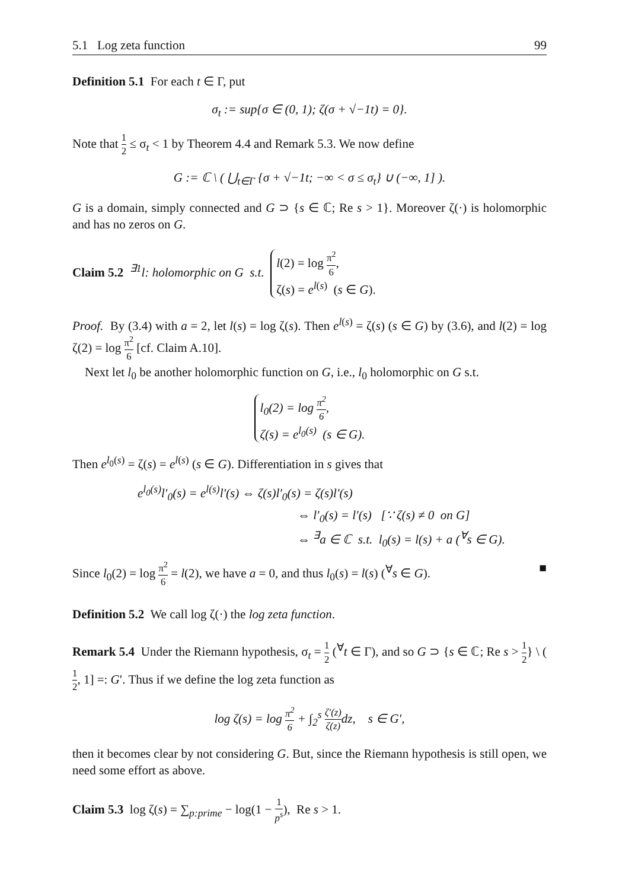5.1 Log zeta function 99
Definition 5.1 For each t ∈ Γ, put
σ<sub>t</sub> := sup{σ ∈ (0, 1); ζ(σ + √−1t) = 0}.
Note that 1 2 ≤ σ<sub>t</sub> < 1 by Theorem 4.4 and Remark 5.3. We now define
G := ℂ \ ( ⋃<sub>t∈Γ</sub> {σ + √−1t; −∞ < σ ≤ σ<sub>t</sub>} ∪ (−∞, 1] ).
G is a domain, simply connected and G ⊃ {s ∈ ℂ; Re s > 1}. Moreover ζ(·) is holomorphic and has no zeros on G.
Claim 5.2 <sup>∃1</sup>l: holomorphic on G s.t. l(2) = log π<sup>2</sup> 6,
ζ(s) = e<sup>l(s)</sup> (s ∈ G).
Proof. By (3.4) with a = 2, let l(s) = log ζ(s). Then e<sup>l(s)</sup> = ζ(s) (s ∈ G) by (3.6), and l(2) = log ζ(2) = log π<sup>2</sup> 6 [cf. Claim A.10].
Next let l<sub>0</sub> be another holomorphic function on G, i.e., l<sub>0</sub> holomorphic on G s.t.
l<sub>0</sub>(2) = log π<sup>2</sup> 6,
ζ(s) = e<sup>l<sub>0</sub>(s)</sup> (s ∈ G).
Then e<sup>l<sub>0</sub>(s)</sup> = ζ(s) = e<sup>l(s)</sup> (s ∈ G). Differentiation in s gives that
e<sup>l<sub>0</sub>(s)</sup>l′<sub>0</sub>(s) = e<sup>l(s)</sup>l′(s) ⇔ ζ(s)l′<sub>0</sub>(s) = ζ(s)l′(s)
⇔ l′<sub>0</sub>(s) = l′(s) [∵ ζ(s) ≠ 0 on G]
⇔ <sup>∃</sup>a ∈ ℂ s.t. l<sub>0</sub>(s) = l(s) + a (<sup>∀</sup>s ∈ G).
Since l<sub>0</sub>(2) = log π<sup>2</sup> 6 = l(2), we have a = 0, and thus l<sub>0</sub>(s) = l(s) (<sup>∀</sup>s ∈ G). ■
Definition 5.2 We call log ζ(·) the log zeta function.
Remark 5.4 Under the Riemann hypothesis, σ<sub>t</sub> = 1 2 (<sup>∀</sup>t ∈ Γ), and so G ⊃ {s ∈ ℂ; Re s > 1 2} \ (1 2, 1] =: G′. Thus if we define the log zeta function as
log ζ(s) = log π<sup>2</sup> 6 + ∫<sub>2</sub><sup>s</sup> ζ′(z) ζ(z) dz, s ∈ G′,
then it becomes clear by not considering G. But, since the Riemann hypothesis is still open, we need some effort as above.
Claim 5.3 log ζ(s) = ∑<sub>p:prime</sub> − log(1 − 1 p<sup>s</sup>), Re s > 1.